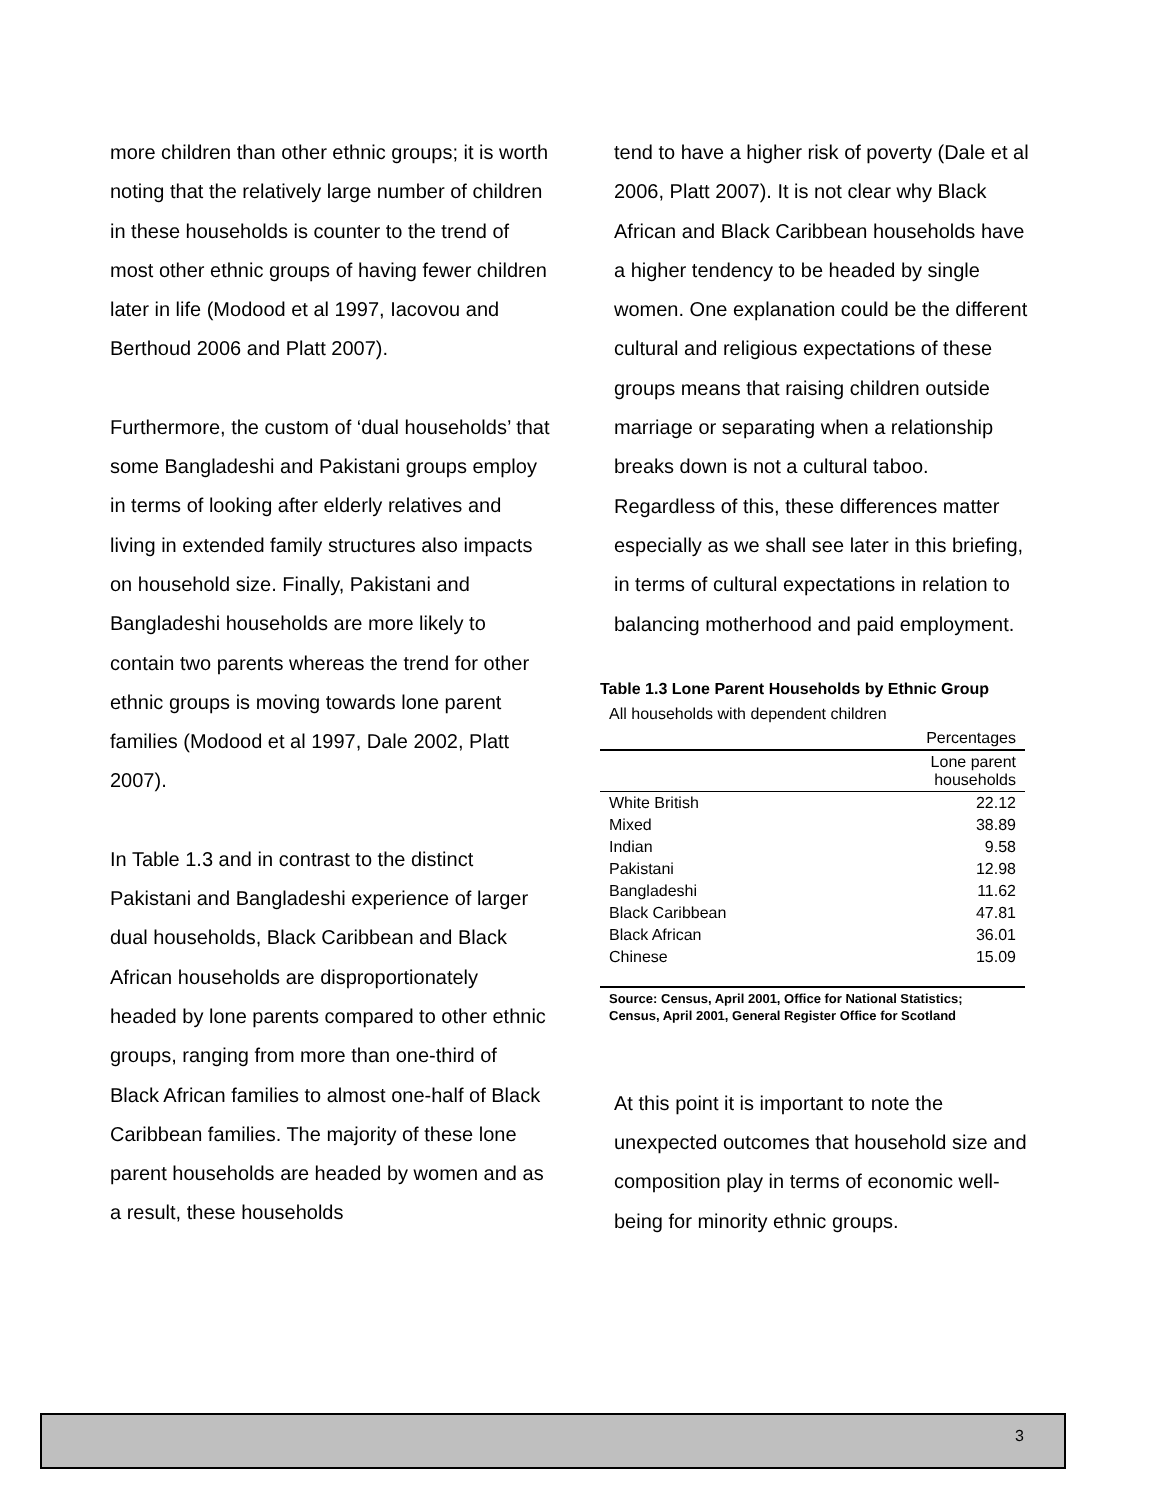more children than other ethnic groups; it is worth noting that the relatively large number of children in these households is counter to the trend of most other ethnic groups of having fewer children later in life (Modood et al 1997, Iacovou and Berthoud 2006 and Platt 2007).
Furthermore, the custom of ‘dual households’ that some Bangladeshi and Pakistani groups employ in terms of looking after elderly relatives and living in extended family structures also impacts on household size. Finally, Pakistani and Bangladeshi households are more likely to contain two parents whereas the trend for other ethnic groups is moving towards lone parent families (Modood et al 1997, Dale 2002, Platt 2007).
In Table 1.3 and in contrast to the distinct Pakistani and Bangladeshi experience of larger dual households, Black Caribbean and Black African households are disproportionately headed by lone parents compared to other ethnic groups, ranging from more than one-third of Black African families to almost one-half of Black Caribbean families. The majority of these lone parent households are headed by women and as a result, these households
tend to have a higher risk of poverty (Dale et al 2006, Platt 2007). It is not clear why Black African and Black Caribbean households have a higher tendency to be headed by single women. One explanation could be the different cultural and religious expectations of these groups means that raising children outside marriage or separating when a relationship breaks down is not a cultural taboo. Regardless of this, these differences matter especially as we shall see later in this briefing, in terms of cultural expectations in relation to balancing motherhood and paid employment.
Table 1.3 Lone Parent Households by Ethnic Group
All households with dependent children
| | Percentages |
| --- | --- |
| | Lone parent households |
| White British | 22.12 |
| Mixed | 38.89 |
| Indian | 9.58 |
| Pakistani | 12.98 |
| Bangladeshi | 11.62 |
| Black Caribbean | 47.81 |
| Black African | 36.01 |
| Chinese | 15.09 |
Source: Census, April 2001, Office for National Statistics; Census, April 2001, General Register Office for Scotland
At this point it is important to note the unexpected outcomes that household size and composition play in terms of economic well-being for minority ethnic groups.
3